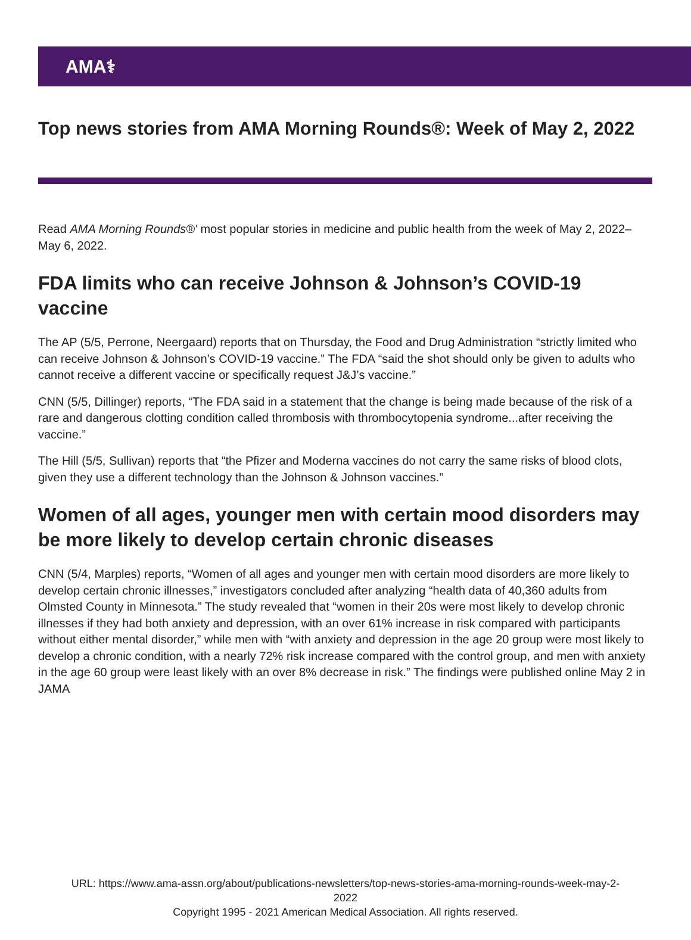AMA⚕
Top news stories from AMA Morning Rounds®: Week of May 2, 2022
Read AMA Morning Rounds®' most popular stories in medicine and public health from the week of May 2, 2022–May 6, 2022.
FDA limits who can receive Johnson & Johnson’s COVID-19 vaccine
The AP (5/5, Perrone, Neergaard) reports that on Thursday, the Food and Drug Administration “strictly limited who can receive Johnson & Johnson’s COVID-19 vaccine.” The FDA “said the shot should only be given to adults who cannot receive a different vaccine or specifically request J&J’s vaccine.”
CNN (5/5, Dillinger) reports, “The FDA said in a statement that the change is being made because of the risk of a rare and dangerous clotting condition called thrombosis with thrombocytopenia syndrome...after receiving the vaccine.”
The Hill (5/5, Sullivan) reports that “the Pfizer and Moderna vaccines do not carry the same risks of blood clots, given they use a different technology than the Johnson & Johnson vaccines.”
Women of all ages, younger men with certain mood disorders may be more likely to develop certain chronic diseases
CNN (5/4, Marples) reports, “Women of all ages and younger men with certain mood disorders are more likely to develop certain chronic illnesses,” investigators concluded after analyzing “health data of 40,360 adults from Olmsted County in Minnesota.” The study revealed that “women in their 20s were most likely to develop chronic illnesses if they had both anxiety and depression, with an over 61% increase in risk compared with participants without either mental disorder,” while men with “with anxiety and depression in the age 20 group were most likely to develop a chronic condition, with a nearly 72% risk increase compared with the control group, and men with anxiety in the age 60 group were least likely with an over 8% decrease in risk.” The findings were published online May 2 in JAMA
URL: https://www.ama-assn.org/about/publications-newsletters/top-news-stories-ama-morning-rounds-week-may-2-
2022
Copyright 1995 - 2021 American Medical Association. All rights reserved.